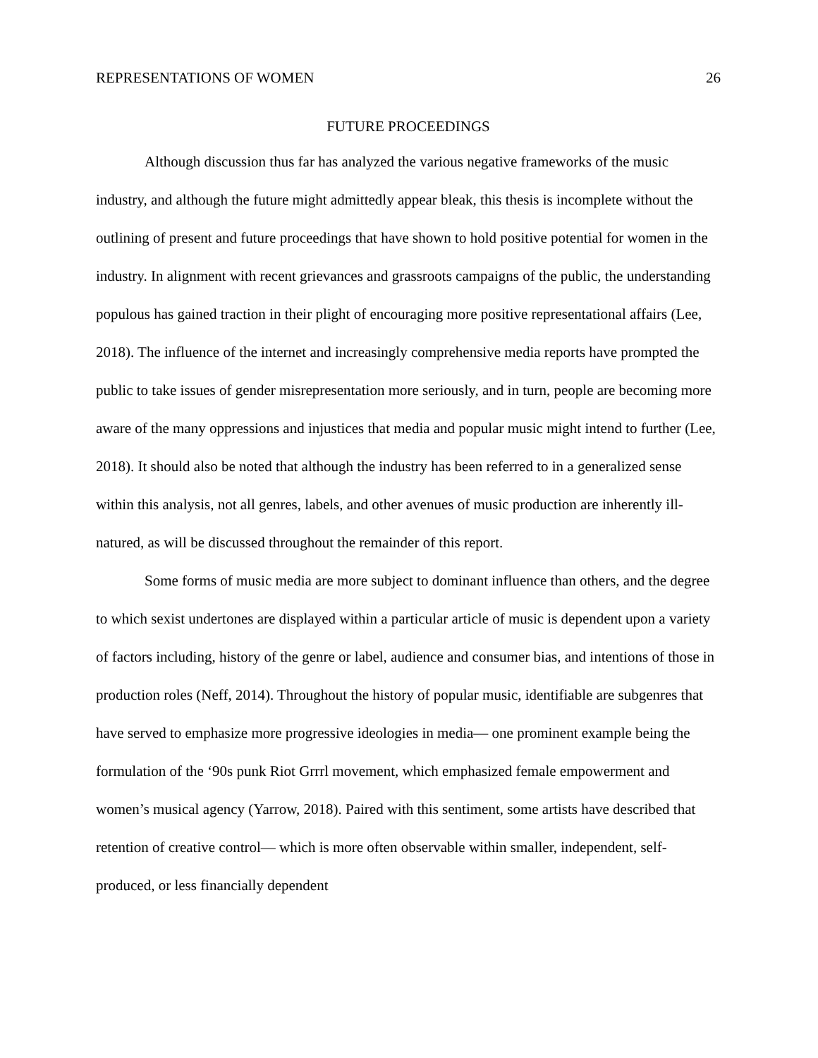REPRESENTATIONS OF WOMEN 26
FUTURE PROCEEDINGS
Although discussion thus far has analyzed the various negative frameworks of the music industry, and although the future might admittedly appear bleak, this thesis is incomplete without the outlining of present and future proceedings that have shown to hold positive potential for women in the industry. In alignment with recent grievances and grassroots campaigns of the public, the understanding populous has gained traction in their plight of encouraging more positive representational affairs (Lee, 2018). The influence of the internet and increasingly comprehensive media reports have prompted the public to take issues of gender misrepresentation more seriously, and in turn, people are becoming more aware of the many oppressions and injustices that media and popular music might intend to further (Lee, 2018). It should also be noted that although the industry has been referred to in a generalized sense within this analysis, not all genres, labels, and other avenues of music production are inherently ill-natured, as will be discussed throughout the remainder of this report.
Some forms of music media are more subject to dominant influence than others, and the degree to which sexist undertones are displayed within a particular article of music is dependent upon a variety of factors including, history of the genre or label, audience and consumer bias, and intentions of those in production roles (Neff, 2014). Throughout the history of popular music, identifiable are subgenres that have served to emphasize more progressive ideologies in media— one prominent example being the formulation of the ‘90s punk Riot Grrrl movement, which emphasized female empowerment and women’s musical agency (Yarrow, 2018). Paired with this sentiment, some artists have described that retention of creative control— which is more often observable within smaller, independent, self-produced, or less financially dependent